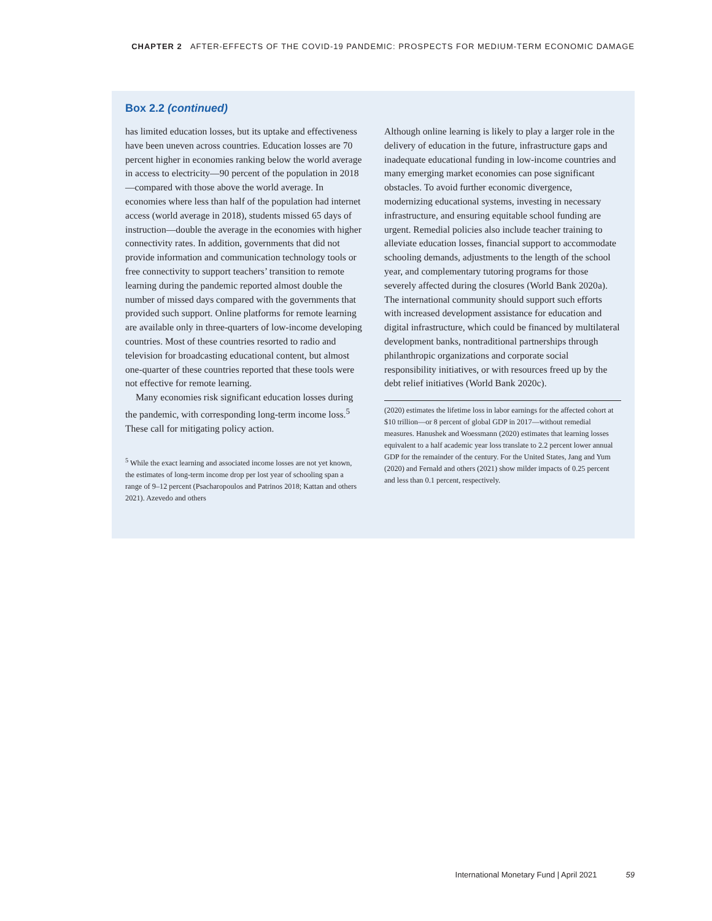CHAPTER 2 AFTER-EFFECTS OF THE COVID-19 PANDEMIC: PROSPECTS FOR MEDIUM-TERM ECONOMIC DAMAGE
Box 2.2 (continued)
has limited education losses, but its uptake and effectiveness have been uneven across countries. Education losses are 70 percent higher in economies ranking below the world average in access to electricity—90 percent of the population in 2018—compared with those above the world average. In economies where less than half of the population had internet access (world average in 2018), students missed 65 days of instruction—double the average in the economies with higher connectivity rates. In addition, governments that did not provide information and communication technology tools or free connectivity to support teachers’ transition to remote learning during the pandemic reported almost double the number of missed days compared with the governments that provided such support. Online platforms for remote learning are available only in three-quarters of low-income developing countries. Most of these countries resorted to radio and television for broadcasting educational content, but almost one-quarter of these countries reported that these tools were not effective for remote learning.
Many economies risk significant education losses during the pandemic, with corresponding long-term income loss.<sup>5</sup> These call for mitigating policy action.
<sup>5</sup> While the exact learning and associated income losses are not yet known, the estimates of long-term income drop per lost year of schooling span a range of 9–12 percent (Psacharopoulos and Patrinos 2018; Kattan and others 2021). Azevedo and others
Although online learning is likely to play a larger role in the delivery of education in the future, infrastructure gaps and inadequate educational funding in low-income countries and many emerging market economies can pose significant obstacles. To avoid further economic divergence, modernizing educational systems, investing in necessary infrastructure, and ensuring equitable school funding are urgent. Remedial policies also include teacher training to alleviate education losses, financial support to accommodate schooling demands, adjustments to the length of the school year, and complementary tutoring programs for those severely affected during the closures (World Bank 2020a). The international community should support such efforts with increased development assistance for education and digital infrastructure, which could be financed by multilateral development banks, nontraditional partnerships through philanthropic organizations and corporate social responsibility initiatives, or with resources freed up by the debt relief initiatives (World Bank 2020c).
(2020) estimates the lifetime loss in labor earnings for the affected cohort at $10 trillion—or 8 percent of global GDP in 2017—without remedial measures. Hanushek and Woessmann (2020) estimates that learning losses equivalent to a half academic year loss translate to 2.2 percent lower annual GDP for the remainder of the century. For the United States, Jang and Yum (2020) and Fernald and others (2021) show milder impacts of 0.25 percent and less than 0.1 percent, respectively.
International Monetary Fund | April 2021 59